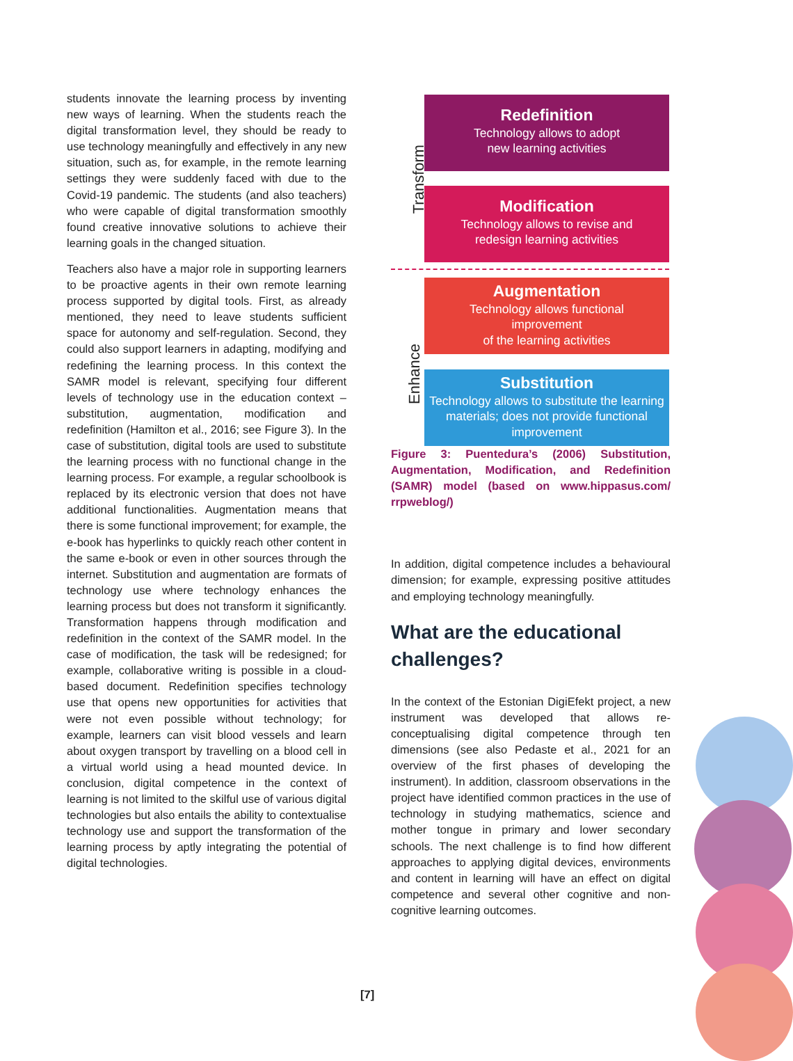students innovate the learning process by inventing new ways of learning. When the students reach the digital transformation level, they should be ready to use technology meaningfully and effectively in any new situation, such as, for example, in the remote learning settings they were suddenly faced with due to the Covid-19 pandemic. The students (and also teachers) who were capable of digital transformation smoothly found creative innovative solutions to achieve their learning goals in the changed situation.
Teachers also have a major role in supporting learners to be proactive agents in their own remote learning process supported by digital tools. First, as already mentioned, they need to leave students sufficient space for autonomy and self-regulation. Second, they could also support learners in adapting, modifying and redefining the learning process. In this context the SAMR model is relevant, specifying four different levels of technology use in the education context – substitution, augmentation, modification and redefinition (Hamilton et al., 2016; see Figure 3). In the case of substitution, digital tools are used to substitute the learning process with no functional change in the learning process. For example, a regular schoolbook is replaced by its electronic version that does not have additional functionalities. Augmentation means that there is some functional improvement; for example, the e-book has hyperlinks to quickly reach other content in the same e-book or even in other sources through the internet. Substitution and augmentation are formats of technology use where technology enhances the learning process but does not transform it significantly. Transformation happens through modification and redefinition in the context of the SAMR model. In the case of modification, the task will be redesigned; for example, collaborative writing is possible in a cloud-based document. Redefinition specifies technology use that opens new opportunities for activities that were not even possible without technology; for example, learners can visit blood vessels and learn about oxygen transport by travelling on a blood cell in a virtual world using a head mounted device. In conclusion, digital competence in the context of learning is not limited to the skilful use of various digital technologies but also entails the ability to contextualise technology use and support the transformation of the learning process by aptly integrating the potential of digital technologies.
Transform
Enhance
Redefinition
Technology allows to adopt
new learning activities
Modification
Technology allows to revise and
redesign learning activities
Augmentation
Technology allows functional
improvement
of the learning activities
Substitution
Technology allows to substitute the learning materials; does not provide functional improvement
Figure 3: Puentedura’s (2006) Substitution, Augmentation, Modification, and Redefinition (SAMR) model (based on www.hippasus.com/ rrpweblog/)
In addition, digital competence includes a behavioural dimension; for example, expressing positive attitudes and employing technology meaningfully.
What are the educational challenges?
In the context of the Estonian DigiEfekt project, a new instrument was developed that allows re-conceptualising digital competence through ten dimensions (see also Pedaste et al., 2021 for an overview of the first phases of developing the instrument). In addition, classroom observations in the project have identified common practices in the use of technology in studying mathematics, science and mother tongue in primary and lower secondary schools. The next challenge is to find how different approaches to applying digital devices, environments and content in learning will have an effect on digital competence and several other cognitive and non-cognitive learning outcomes.
[7]